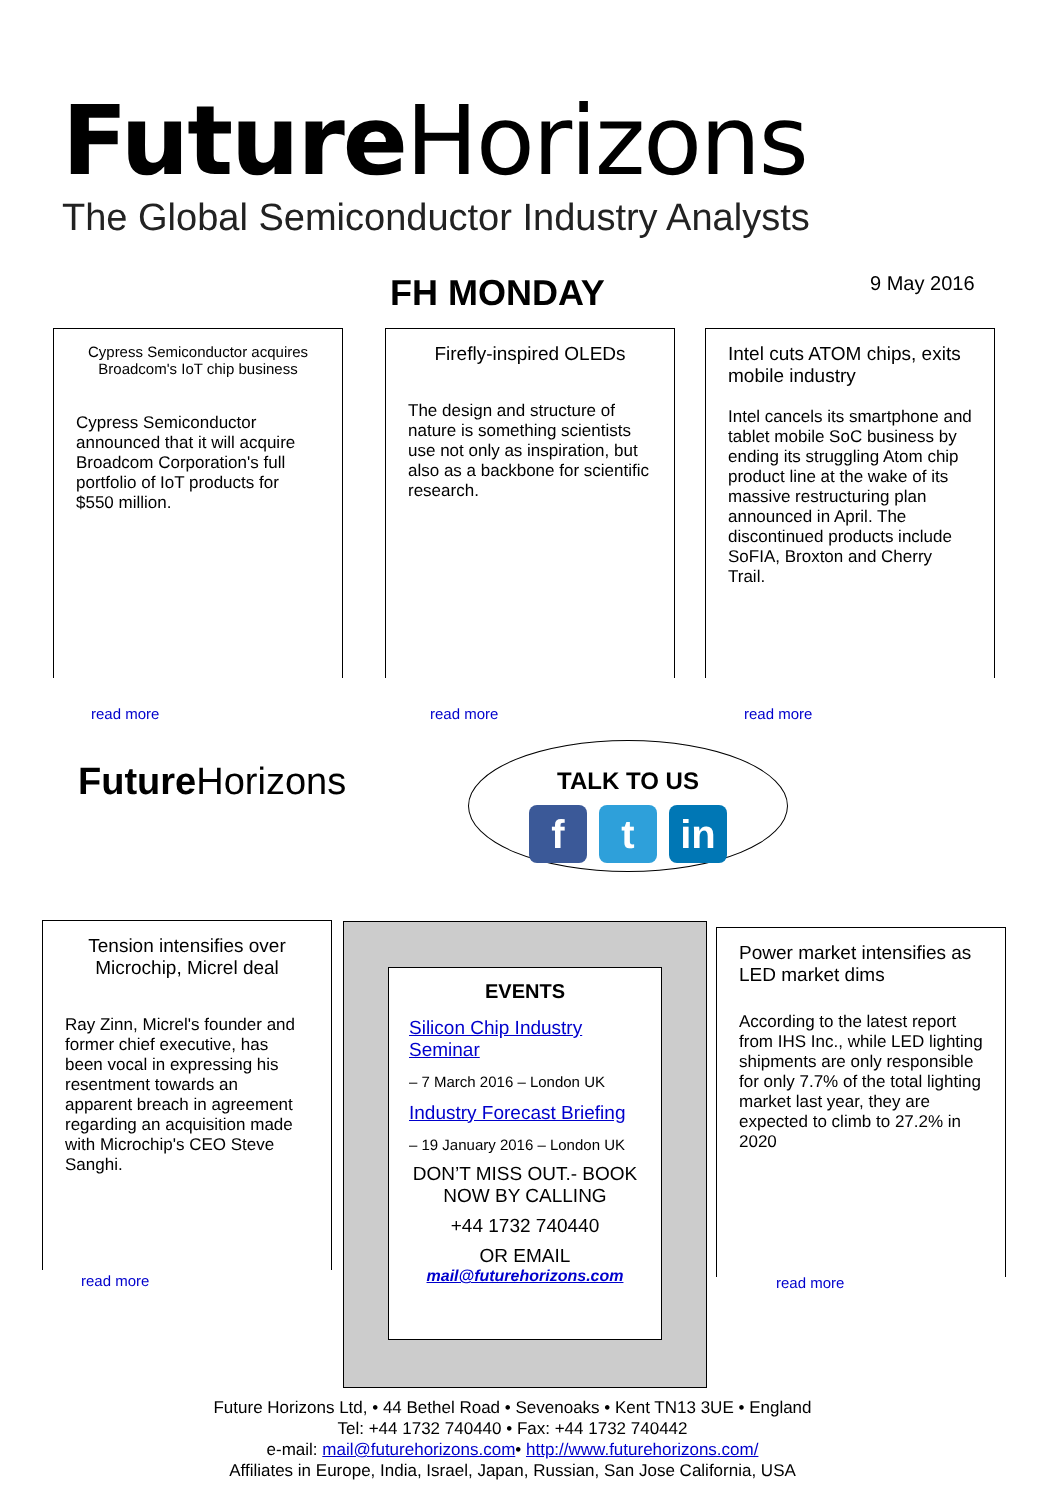Future Horizons
The Global Semiconductor Industry Analysts
FH MONDAY 9 May 2016
Cypress Semiconductor acquires Broadcom's IoT chip business
Cypress Semiconductor announced that it will acquire Broadcom Corporation's full portfolio of IoT products for $550 million.
read more
Firefly-inspired OLEDs
The design and structure of nature is something scientists use not only as inspiration, but also as a backbone for scientific research.
read more
Intel cuts ATOM chips, exits mobile industry
Intel cancels its smartphone and tablet mobile SoC business by ending its struggling Atom chip product line at the wake of its massive restructuring plan announced in April. The discontinued products include SoFIA, Broxton and Cherry Trail.
read more
Future Horizons
TALK TO US
f t in
Tension intensifies over Microchip, Micrel deal
Ray Zinn, Micrel's founder and former chief executive, has been vocal in expressing his resentment towards an apparent breach in agreement regarding an acquisition made with Microchip's CEO Steve Sanghi.
read more
EVENTS
Silicon Chip Industry Seminar
– 7 March 2016 – London UK
Industry Forecast Briefing
– 19 January 2016 – London UK
DON’T MISS OUT.- BOOK NOW BY CALLING
+44 1732 740440
OR EMAIL
mail@futurehorizons.com
Power market intensifies as LED market dims
According to the latest report from IHS Inc., while LED lighting shipments are only responsible for only 7.7% of the total lighting market last year, they are expected to climb to 27.2% in 2020
read more
Future Horizons Ltd, • 44 Bethel Road • Sevenoaks • Kent TN13 3UE • England
Tel: +44 1732 740440 • Fax: +44 1732 740442
e-mail: mail@futurehorizons.com• http://www.futurehorizons.com/
Affiliates in Europe, India, Israel, Japan, Russian, San Jose California, USA